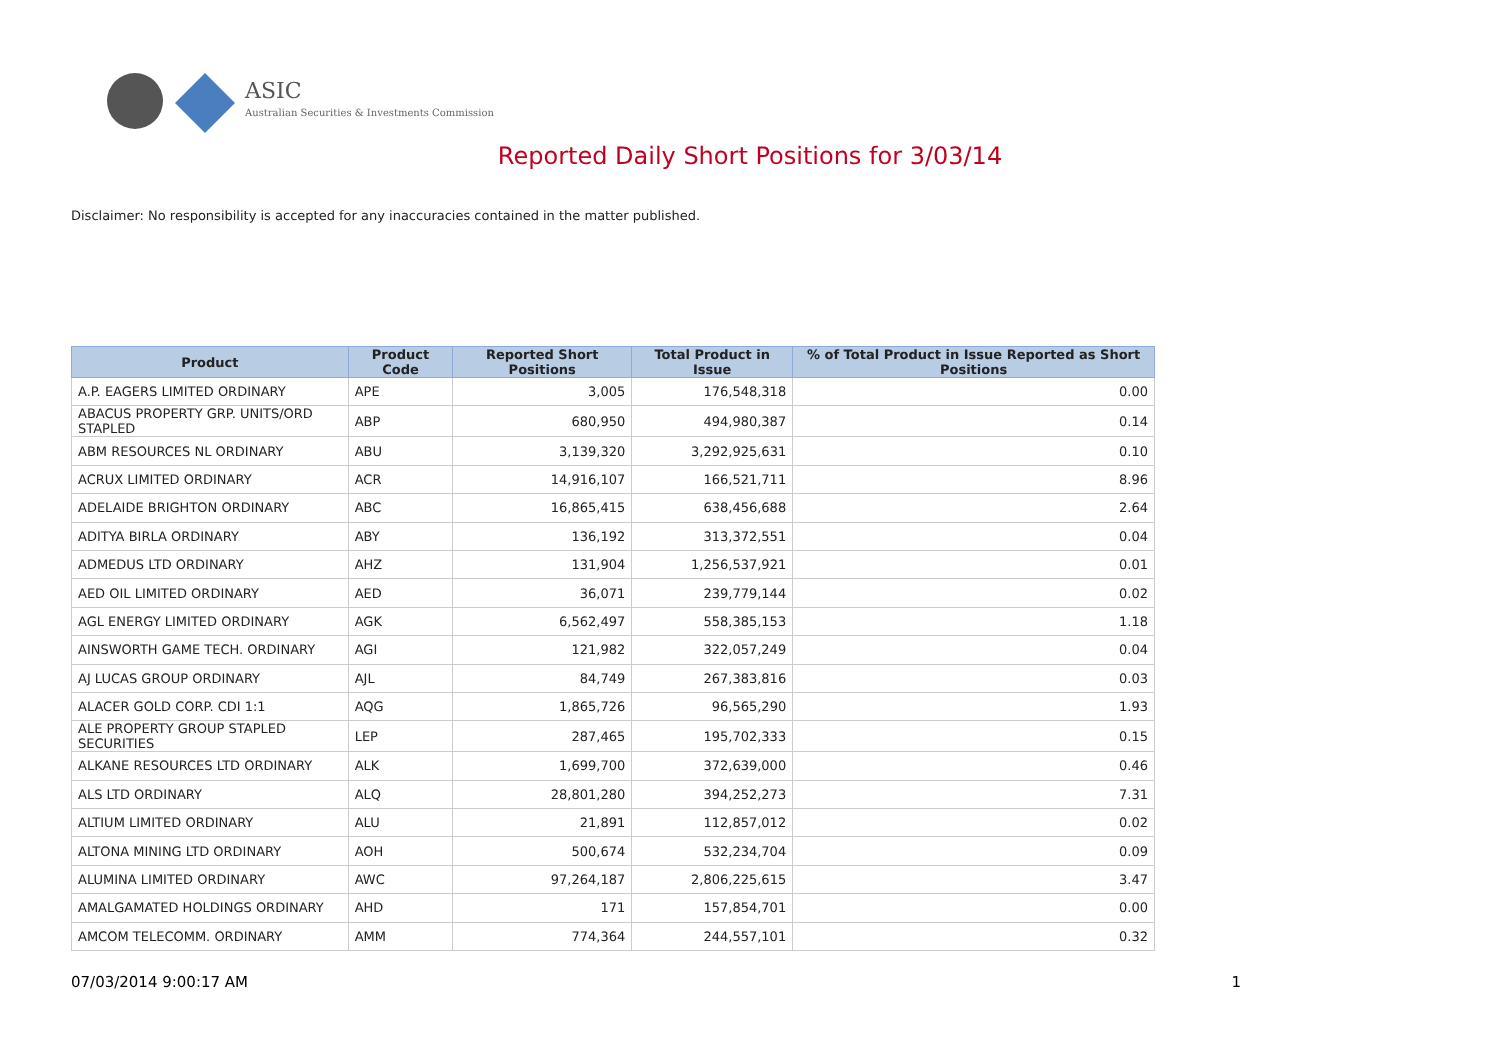ASIC
Australian Securities & Investments Commission
Reported Daily Short Positions for 3/03/14
Disclaimer: No responsibility is accepted for any inaccuracies contained in the matter published.
| Product | Product Code | Reported Short Positions | Total Product in Issue | % of Total Product in Issue Reported as Short Positions |
| --- | --- | --- | --- | --- |
| A.P. EAGERS LIMITED ORDINARY | APE | 3,005 | 176,548,318 | 0.00 |
| ABACUS PROPERTY GRP. UNITS/ORD STAPLED | ABP | 680,950 | 494,980,387 | 0.14 |
| ABM RESOURCES NL ORDINARY | ABU | 3,139,320 | 3,292,925,631 | 0.10 |
| ACRUX LIMITED ORDINARY | ACR | 14,916,107 | 166,521,711 | 8.96 |
| ADELAIDE BRIGHTON ORDINARY | ABC | 16,865,415 | 638,456,688 | 2.64 |
| ADITYA BIRLA ORDINARY | ABY | 136,192 | 313,372,551 | 0.04 |
| ADMEDUS LTD ORDINARY | AHZ | 131,904 | 1,256,537,921 | 0.01 |
| AED OIL LIMITED ORDINARY | AED | 36,071 | 239,779,144 | 0.02 |
| AGL ENERGY LIMITED ORDINARY | AGK | 6,562,497 | 558,385,153 | 1.18 |
| AINSWORTH GAME TECH. ORDINARY | AGI | 121,982 | 322,057,249 | 0.04 |
| AJ LUCAS GROUP ORDINARY | AJL | 84,749 | 267,383,816 | 0.03 |
| ALACER GOLD CORP. CDI 1:1 | AQG | 1,865,726 | 96,565,290 | 1.93 |
| ALE PROPERTY GROUP STAPLED SECURITIES | LEP | 287,465 | 195,702,333 | 0.15 |
| ALKANE RESOURCES LTD ORDINARY | ALK | 1,699,700 | 372,639,000 | 0.46 |
| ALS LTD ORDINARY | ALQ | 28,801,280 | 394,252,273 | 7.31 |
| ALTIUM LIMITED ORDINARY | ALU | 21,891 | 112,857,012 | 0.02 |
| ALTONA MINING LTD ORDINARY | AOH | 500,674 | 532,234,704 | 0.09 |
| ALUMINA LIMITED ORDINARY | AWC | 97,264,187 | 2,806,225,615 | 3.47 |
| AMALGAMATED HOLDINGS ORDINARY | AHD | 171 | 157,854,701 | 0.00 |
| AMCOM TELECOMM. ORDINARY | AMM | 774,364 | 244,557,101 | 0.32 |
07/03/2014 9:00:17 AM 1